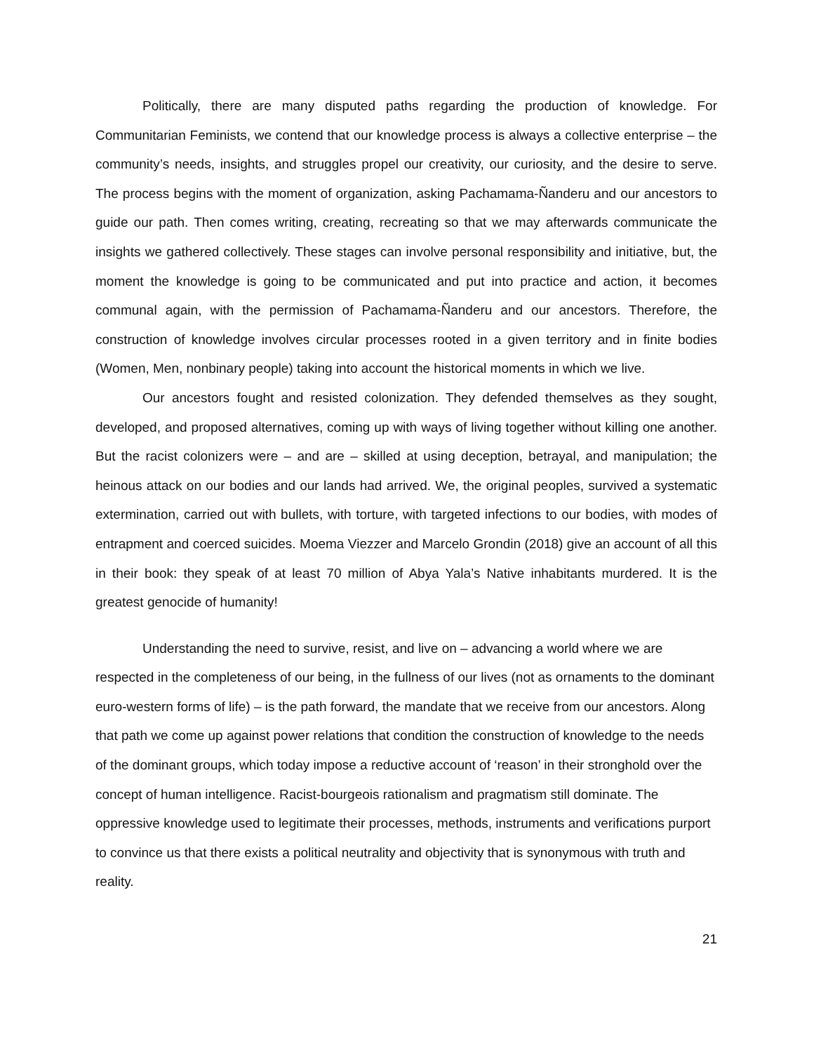Politically, there are many disputed paths regarding the production of knowledge. For Communitarian Feminists, we contend that our knowledge process is always a collective enterprise – the community’s needs, insights, and struggles propel our creativity, our curiosity, and the desire to serve. The process begins with the moment of organization, asking Pachamama-Ñanderu and our ancestors to guide our path. Then comes writing, creating, recreating so that we may afterwards communicate the insights we gathered collectively. These stages can involve personal responsibility and initiative, but, the moment the knowledge is going to be communicated and put into practice and action, it becomes communal again, with the permission of Pachamama-Ñanderu and our ancestors. Therefore, the construction of knowledge involves circular processes rooted in a given territory and in finite bodies (Women, Men, nonbinary people) taking into account the historical moments in which we live.
Our ancestors fought and resisted colonization. They defended themselves as they sought, developed, and proposed alternatives, coming up with ways of living together without killing one another. But the racist colonizers were – and are – skilled at using deception, betrayal, and manipulation; the heinous attack on our bodies and our lands had arrived. We, the original peoples, survived a systematic extermination, carried out with bullets, with torture, with targeted infections to our bodies, with modes of entrapment and coerced suicides. Moema Viezzer and Marcelo Grondin (2018) give an account of all this in their book: they speak of at least 70 million of Abya Yala’s Native inhabitants murdered. It is the greatest genocide of humanity!
Understanding the need to survive, resist, and live on – advancing a world where we are respected in the completeness of our being, in the fullness of our lives (not as ornaments to the dominant euro-western forms of life) – is the path forward, the mandate that we receive from our ancestors. Along that path we come up against power relations that condition the construction of knowledge to the needs of the dominant groups, which today impose a reductive account of ‘reason’ in their stronghold over the concept of human intelligence. Racist-bourgeois rationalism and pragmatism still dominate. The oppressive knowledge used to legitimate their processes, methods, instruments and verifications purport to convince us that there exists a political neutrality and objectivity that is synonymous with truth and reality.
21